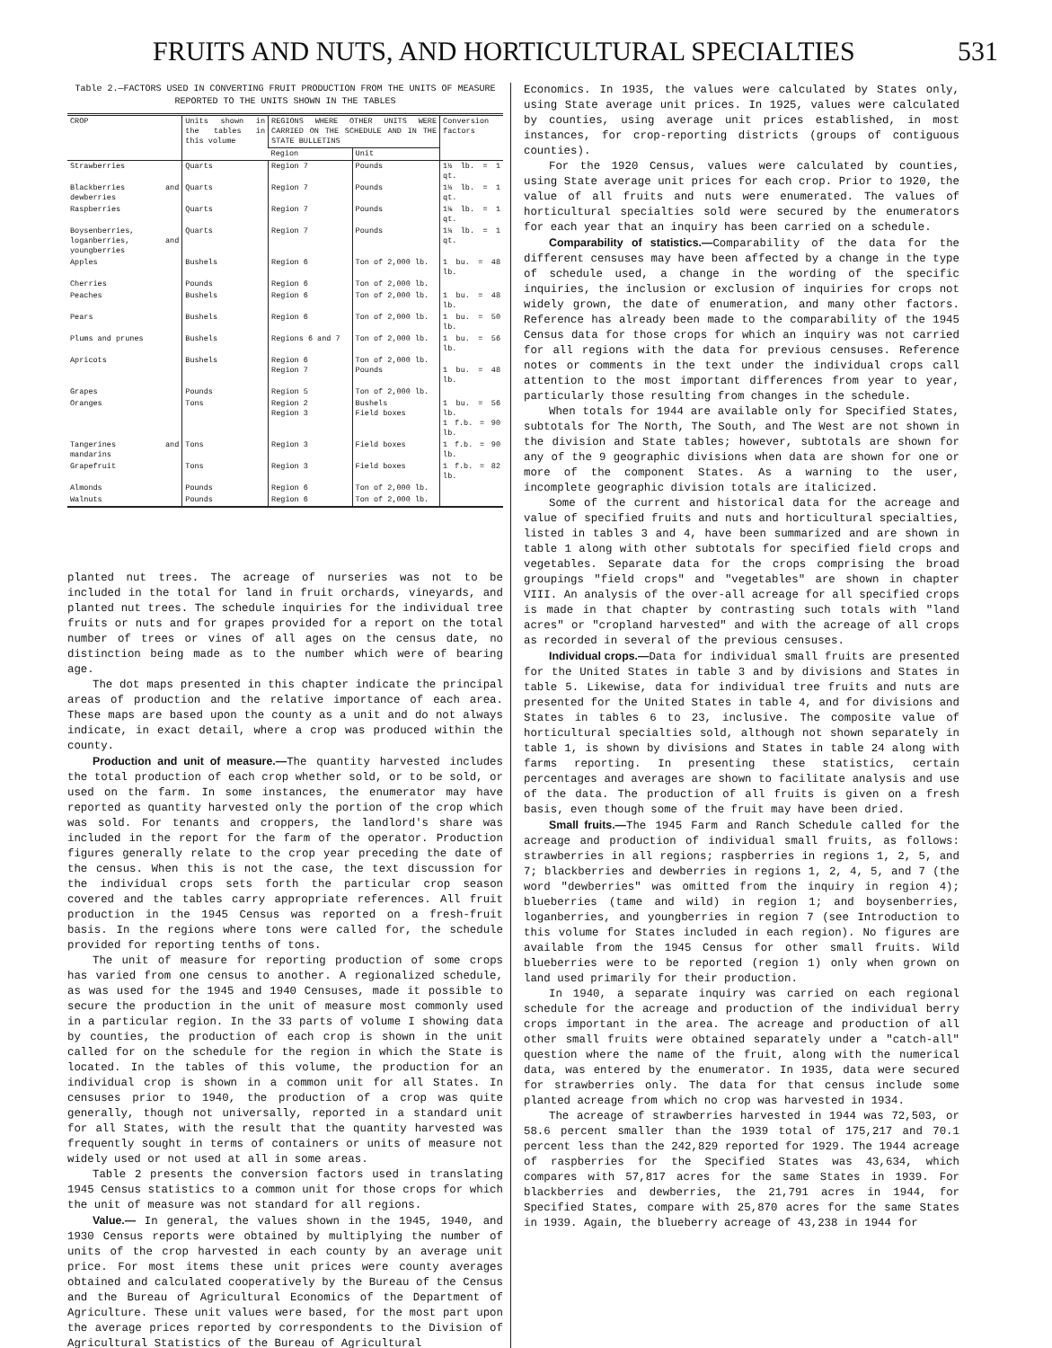FRUITS AND NUTS, AND HORTICULTURAL SPECIALTIES 531
Table 2.—FACTORS USED IN CONVERTING FRUIT PRODUCTION FROM THE UNITS OF MEASURE REPORTED TO THE UNITS SHOWN IN THE TABLES
| CROP | Units shown in the tables in this volume | REGIONS WHERE OTHER UNITS WERE CARRIED ON THE SCHEDULE AND IN THE STATE BULLETINS | | Conversion factors |
| --- | --- | --- | --- | --- |
| | | Region | Unit | |
| Strawberries | Quarts | Region 7 | Pounds | 1½ lb. = 1 qt. |
| Blackberries and dewberries | Quarts | Region 7 | Pounds | 1¼ lb. = 1 qt. |
| Raspberries | Quarts | Region 7 | Pounds | 1⅛ lb. = 1 qt. |
| Boysenberries, loganberries, and youngberries | Quarts | Region 7 | Pounds | 1¼ lb. = 1 qt. |
| Apples | Bushels | Region 6 | Ton of 2,000 lb. | 1 bu. = 48 lb. |
| Cherries | Pounds | Region 6 | Ton of 2,000 lb. | |
| Peaches | Bushels | Region 6 | Ton of 2,000 lb. | 1 bu. = 48 lb. |
| Pears | Bushels | Region 6 | Ton of 2,000 lb. | 1 bu. = 50 lb. |
| Plums and prunes | Bushels | Regions 6 and 7 | Ton of 2,000 lb. | 1 bu. = 56 lb. |
| Apricots | Bushels | Region 6 Region 7 | Ton of 2,000 lb. Pounds | 1 bu. = 48 lb. |
| Grapes | Pounds | Region 5 | Ton of 2,000 lb. | |
| Oranges | Tons | Region 2 Region 3 | Bushels Field boxes | 1 bu. = 56 lb. 1 f.b. = 90 lb. |
| Tangerines and mandarins | Tons | Region 3 | Field boxes | 1 f.b. = 90 lb. |
| Grapefruit | Tons | Region 3 | Field boxes | 1 f.b. = 82 lb. |
| Almonds | Pounds | Region 6 | Ton of 2,000 lb. | |
| Walnuts | Pounds | Region 6 | Ton of 2,000 lb. | |
planted nut trees. The acreage of nurseries was not to be included in the total for land in fruit orchards, vineyards, and planted nut trees. The schedule inquiries for the individual tree fruits or nuts and for grapes provided for a report on the total number of trees or vines of all ages on the census date, no distinction being made as to the number which were of bearing age.
The dot maps presented in this chapter indicate the principal areas of production and the relative importance of each area. These maps are based upon the county as a unit and do not always indicate, in exact detail, where a crop was produced within the county.
Production and unit of measure.—The quantity harvested includes the total production of each crop whether sold, or to be sold, or used on the farm. In some instances, the enumerator may have reported as quantity harvested only the portion of the crop which was sold. For tenants and croppers, the landlord's share was included in the report for the farm of the operator. Production figures generally relate to the crop year preceding the date of the census. When this is not the case, the text discussion for the individual crops sets forth the particular crop season covered and the tables carry appropriate references. All fruit production in the 1945 Census was reported on a fresh-fruit basis. In the regions where tons were called for, the schedule provided for reporting tenths of tons.
The unit of measure for reporting production of some crops has varied from one census to another. A regionalized schedule, as was used for the 1945 and 1940 Censuses, made it possible to secure the production in the unit of measure most commonly used in a particular region. In the 33 parts of volume I showing data by counties, the production of each crop is shown in the unit called for on the schedule for the region in which the State is located. In the tables of this volume, the production for an individual crop is shown in a common unit for all States. In censuses prior to 1940, the production of a crop was quite generally, though not universally, reported in a standard unit for all States, with the result that the quantity harvested was frequently sought in terms of containers or units of measure not widely used or not used at all in some areas.
Table 2 presents the conversion factors used in translating 1945 Census statistics to a common unit for those crops for which the unit of measure was not standard for all regions.
Value.— In general, the values shown in the 1945, 1940, and 1930 Census reports were obtained by multiplying the number of units of the crop harvested in each county by an average unit price. For most items these unit prices were county averages obtained and calculated cooperatively by the Bureau of the Census and the Bureau of Agricultural Economics of the Department of Agriculture. These unit values were based, for the most part upon the average prices reported by correspondents to the Division of Agricultural Statistics of the Bureau of Agricultural
Economics. In 1935, the values were calculated by States only, using State average unit prices. In 1925, values were calculated by counties, using average unit prices established, in most instances, for crop-reporting districts (groups of contiguous counties).
For the 1920 Census, values were calculated by counties, using State average unit prices for each crop. Prior to 1920, the value of all fruits and nuts were enumerated. The values of horticultural specialties sold were secured by the enumerators for each year that an inquiry has been carried on a schedule.
Comparability of statistics.—Comparability of the data for the different censuses may have been affected by a change in the type of schedule used, a change in the wording of the specific inquiries, the inclusion or exclusion of inquiries for crops not widely grown, the date of enumeration, and many other factors. Reference has already been made to the comparability of the 1945 Census data for those crops for which an inquiry was not carried for all regions with the data for previous censuses. Reference notes or comments in the text under the individual crops call attention to the most important differences from year to year, particularly those resulting from changes in the schedule.
When totals for 1944 are available only for Specified States, subtotals for The North, The South, and The West are not shown in the division and State tables; however, subtotals are shown for any of the 9 geographic divisions when data are shown for one or more of the component States. As a warning to the user, incomplete geographic division totals are italicized.
Some of the current and historical data for the acreage and value of specified fruits and nuts and horticultural specialties, listed in tables 3 and 4, have been summarized and are shown in table 1 along with other subtotals for specified field crops and vegetables. Separate data for the crops comprising the broad groupings "field crops" and "vegetables" are shown in chapter VIII. An analysis of the over-all acreage for all specified crops is made in that chapter by contrasting such totals with "land acres" or "cropland harvested" and with the acreage of all crops as recorded in several of the previous censuses.
Individual crops.—Data for individual small fruits are presented for the United States in table 3 and by divisions and States in table 5. Likewise, data for individual tree fruits and nuts are presented for the United States in table 4, and for divisions and States in tables 6 to 23, inclusive. The composite value of horticultural specialties sold, although not shown separately in table 1, is shown by divisions and States in table 24 along with farms reporting. In presenting these statistics, certain percentages and averages are shown to facilitate analysis and use of the data. The production of all fruits is given on a fresh basis, even though some of the fruit may have been dried.
Small fruits.—The 1945 Farm and Ranch Schedule called for the acreage and production of individual small fruits, as follows: strawberries in all regions; raspberries in regions 1, 2, 5, and 7; blackberries and dewberries in regions 1, 2, 4, 5, and 7 (the word "dewberries" was omitted from the inquiry in region 4); blueberries (tame and wild) in region 1; and boysenberries, loganberries, and youngberries in region 7 (see Introduction to this volume for States included in each region). No figures are available from the 1945 Census for other small fruits. Wild blueberries were to be reported (region 1) only when grown on land used primarily for their production.
In 1940, a separate inquiry was carried on each regional schedule for the acreage and production of the individual berry crops important in the area. The acreage and production of all other small fruits were obtained separately under a "catch-all" question where the name of the fruit, along with the numerical data, was entered by the enumerator. In 1935, data were secured for strawberries only. The data for that census include some planted acreage from which no crop was harvested in 1934.
The acreage of strawberries harvested in 1944 was 72,503, or 58.6 percent smaller than the 1939 total of 175,217 and 70.1 percent less than the 242,829 reported for 1929. The 1944 acreage of raspberries for the Specified States was 43,634, which compares with 57,817 acres for the same States in 1939. For blackberries and dewberries, the 21,791 acres in 1944, for Specified States, compare with 25,870 acres for the same States in 1939. Again, the blueberry acreage of 43,238 in 1944 for